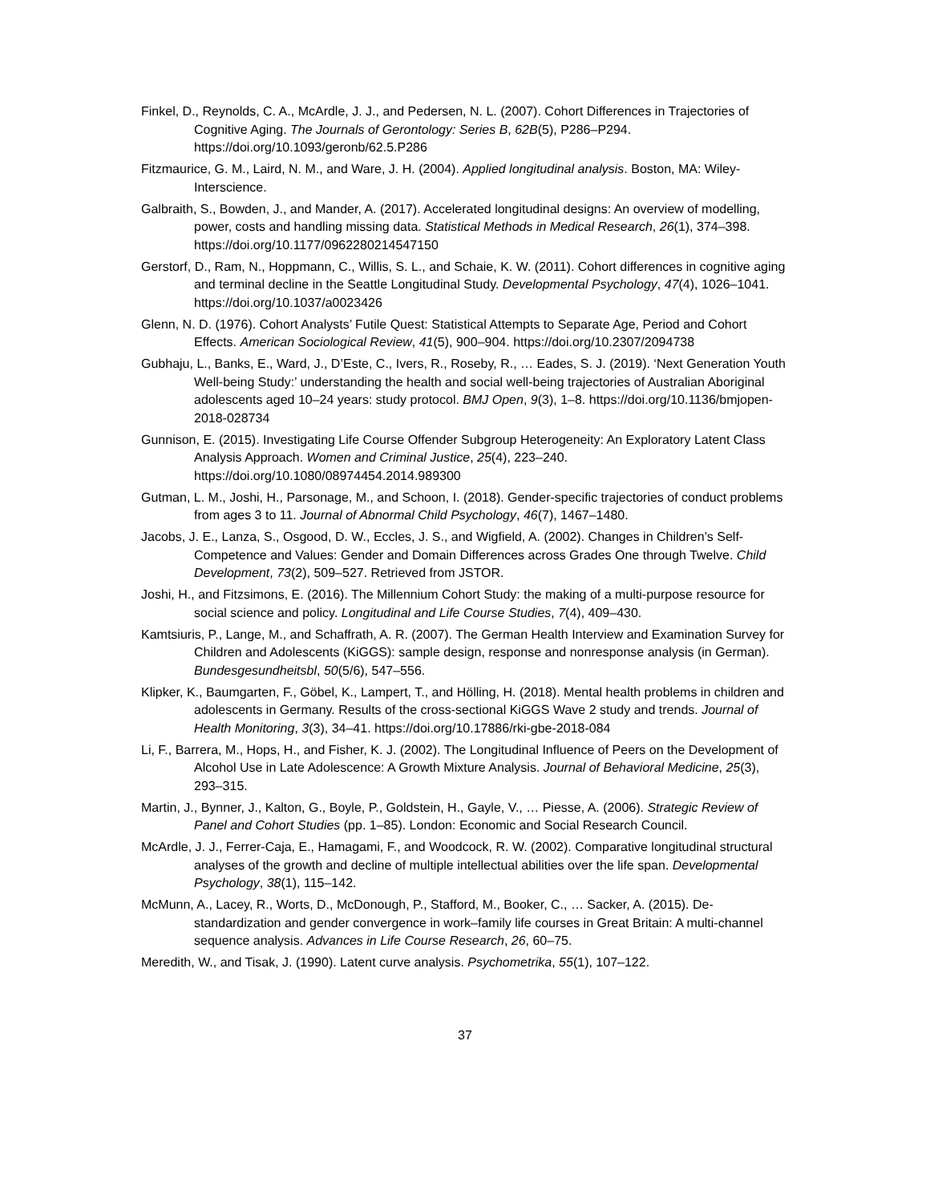Finkel, D., Reynolds, C. A., McArdle, J. J., and Pedersen, N. L. (2007). Cohort Differences in Trajectories of Cognitive Aging. The Journals of Gerontology: Series B, 62B(5), P286–P294. https://doi.org/10.1093/geronb/62.5.P286
Fitzmaurice, G. M., Laird, N. M., and Ware, J. H. (2004). Applied longitudinal analysis. Boston, MA: Wiley-Interscience.
Galbraith, S., Bowden, J., and Mander, A. (2017). Accelerated longitudinal designs: An overview of modelling, power, costs and handling missing data. Statistical Methods in Medical Research, 26(1), 374–398. https://doi.org/10.1177/0962280214547150
Gerstorf, D., Ram, N., Hoppmann, C., Willis, S. L., and Schaie, K. W. (2011). Cohort differences in cognitive aging and terminal decline in the Seattle Longitudinal Study. Developmental Psychology, 47(4), 1026–1041. https://doi.org/10.1037/a0023426
Glenn, N. D. (1976). Cohort Analysts’ Futile Quest: Statistical Attempts to Separate Age, Period and Cohort Effects. American Sociological Review, 41(5), 900–904. https://doi.org/10.2307/2094738
Gubhaju, L., Banks, E., Ward, J., D’Este, C., Ivers, R., Roseby, R., … Eades, S. J. (2019). ‘Next Generation Youth Well-being Study:’ understanding the health and social well-being trajectories of Australian Aboriginal adolescents aged 10–24 years: study protocol. BMJ Open, 9(3), 1–8. https://doi.org/10.1136/bmjopen-2018-028734
Gunnison, E. (2015). Investigating Life Course Offender Subgroup Heterogeneity: An Exploratory Latent Class Analysis Approach. Women and Criminal Justice, 25(4), 223–240. https://doi.org/10.1080/08974454.2014.989300
Gutman, L. M., Joshi, H., Parsonage, M., and Schoon, I. (2018). Gender-specific trajectories of conduct problems from ages 3 to 11. Journal of Abnormal Child Psychology, 46(7), 1467–1480.
Jacobs, J. E., Lanza, S., Osgood, D. W., Eccles, J. S., and Wigfield, A. (2002). Changes in Children’s Self-Competence and Values: Gender and Domain Differences across Grades One through Twelve. Child Development, 73(2), 509–527. Retrieved from JSTOR.
Joshi, H., and Fitzsimons, E. (2016). The Millennium Cohort Study: the making of a multi-purpose resource for social science and policy. Longitudinal and Life Course Studies, 7(4), 409–430.
Kamtsiuris, P., Lange, M., and Schaffrath, A. R. (2007). The German Health Interview and Examination Survey for Children and Adolescents (KiGGS): sample design, response and nonresponse analysis (in German). Bundesgesundheitsbl, 50(5/6), 547–556.
Klipker, K., Baumgarten, F., Göbel, K., Lampert, T., and Hölling, H. (2018). Mental health problems in children and adolescents in Germany. Results of the cross-sectional KiGGS Wave 2 study and trends. Journal of Health Monitoring, 3(3), 34–41. https://doi.org/10.17886/rki-gbe-2018-084
Li, F., Barrera, M., Hops, H., and Fisher, K. J. (2002). The Longitudinal Influence of Peers on the Development of Alcohol Use in Late Adolescence: A Growth Mixture Analysis. Journal of Behavioral Medicine, 25(3), 293–315.
Martin, J., Bynner, J., Kalton, G., Boyle, P., Goldstein, H., Gayle, V., … Piesse, A. (2006). Strategic Review of Panel and Cohort Studies (pp. 1–85). London: Economic and Social Research Council.
McArdle, J. J., Ferrer-Caja, E., Hamagami, F., and Woodcock, R. W. (2002). Comparative longitudinal structural analyses of the growth and decline of multiple intellectual abilities over the life span. Developmental Psychology, 38(1), 115–142.
McMunn, A., Lacey, R., Worts, D., McDonough, P., Stafford, M., Booker, C., … Sacker, A. (2015). De-standardization and gender convergence in work–family life courses in Great Britain: A multi-channel sequence analysis. Advances in Life Course Research, 26, 60–75.
Meredith, W., and Tisak, J. (1990). Latent curve analysis. Psychometrika, 55(1), 107–122.
37